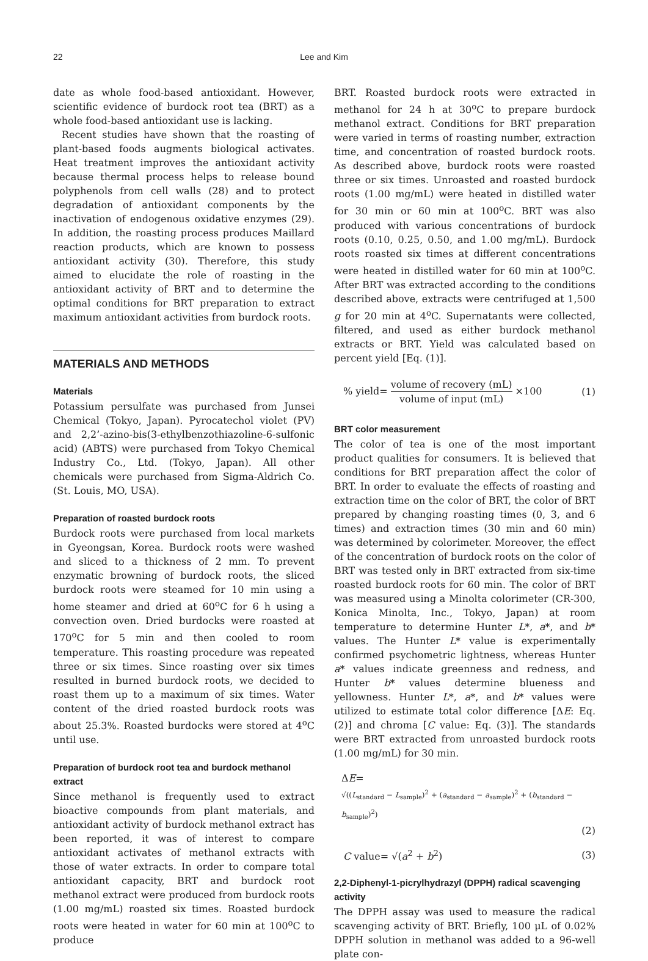22 Lee and Kim
date as whole food-based antioxidant. However, scientific evidence of burdock root tea (BRT) as a whole food-based antioxidant use is lacking.
Recent studies have shown that the roasting of plant-based foods augments biological activates. Heat treatment improves the antioxidant activity because thermal process helps to release bound polyphenols from cell walls (28) and to protect degradation of antioxidant components by the inactivation of endogenous oxidative enzymes (29). In addition, the roasting process produces Maillard reaction products, which are known to possess antioxidant activity (30). Therefore, this study aimed to elucidate the role of roasting in the antioxidant activity of BRT and to determine the optimal conditions for BRT preparation to extract maximum antioxidant activities from burdock roots.
MATERIALS AND METHODS
Materials
Potassium persulfate was purchased from Junsei Chemical (Tokyo, Japan). Pyrocatechol violet (PV) and 2,2’-azino-bis(3-ethylbenzothiazoline-6-sulfonic acid) (ABTS) were purchased from Tokyo Chemical Industry Co., Ltd. (Tokyo, Japan). All other chemicals were purchased from Sigma-Aldrich Co. (St. Louis, MO, USA).
Preparation of roasted burdock roots
Burdock roots were purchased from local markets in Gyeongsan, Korea. Burdock roots were washed and sliced to a thickness of 2 mm. To prevent enzymatic browning of burdock roots, the sliced burdock roots were steamed for 10 min using a home steamer and dried at 60<sup>o</sup>C for 6 h using a convection oven. Dried burdocks were roasted at 170<sup>o</sup>C for 5 min and then cooled to room temperature. This roasting procedure was repeated three or six times. Since roasting over six times resulted in burned burdock roots, we decided to roast them up to a maximum of six times. Water content of the dried roasted burdock roots was about 25.3%. Roasted burdocks were stored at 4<sup>o</sup>C until use.
Preparation of burdock root tea and burdock methanol extract
Since methanol is frequently used to extract bioactive compounds from plant materials, and antioxidant activity of burdock methanol extract has been reported, it was of interest to compare antioxidant activates of methanol extracts with those of water extracts. In order to compare total antioxidant capacity, BRT and burdock root methanol extract were produced from burdock roots (1.00 mg/mL) roasted six times. Roasted burdock roots were heated in water for 60 min at 100<sup>o</sup>C to produce
BRT. Roasted burdock roots were extracted in methanol for 24 h at 30<sup>o</sup>C to prepare burdock methanol extract. Conditions for BRT preparation were varied in terms of roasting number, extraction time, and concentration of roasted burdock roots. As described above, burdock roots were roasted three or six times. Unroasted and roasted burdock roots (1.00 mg/mL) were heated in distilled water for 30 min or 60 min at 100<sup>o</sup>C. BRT was also produced with various concentrations of burdock roots (0.10, 0.25, 0.50, and 1.00 mg/mL). Burdock roots roasted six times at different concentrations were heated in distilled water for 60 min at 100<sup>o</sup>C. After BRT was extracted according to the conditions described above, extracts were centrifuged at 1,500 g for 20 min at 4<sup>o</sup>C. Supernatants were collected, filtered, and used as either burdock methanol extracts or BRT. Yield was calculated based on percent yield [Eq. (1)].
% yield= volume of recovery (mL) volume of input (mL) ×100 (1)
BRT color measurement
The color of tea is one of the most important product qualities for consumers. It is believed that conditions for BRT preparation affect the color of BRT. In order to evaluate the effects of roasting and extraction time on the color of BRT, the color of BRT prepared by changing roasting times (0, 3, and 6 times) and extraction times (30 min and 60 min) was determined by colorimeter. Moreover, the effect of the concentration of burdock roots on the color of BRT was tested only in BRT extracted from six-time roasted burdock roots for 60 min. The color of BRT was measured using a Minolta colorimeter (CR-300, Konica Minolta, Inc., Tokyo, Japan) at room temperature to determine Hunter L*, a*, and b* values. The Hunter L* value is experimentally confirmed psychometric lightness, whereas Hunter a* values indicate greenness and redness, and Hunter b* values determine blueness and yellowness. Hunter L*, a*, and b* values were utilized to estimate total color difference [ΔE: Eq. (2)] and chroma [C value: Eq. (3)]. The standards were BRT extracted from unroasted burdock roots (1.00 mg/mL) for 30 min.
ΔE=
√((L<sub>standard</sub> − L<sub>sample</sub>)<sup>2</sup> + (a<sub>standard</sub> − a<sub>sample</sub>)<sup>2</sup> + (b<sub>standard</sub> − b<sub>sample</sub>)<sup>2</sup>)
(2)
C value= √(a<sup>2</sup> + b<sup>2</sup>) (3)
2,2-Diphenyl-1-picrylhydrazyl (DPPH) radical scavenging activity
The DPPH assay was used to measure the radical scavenging activity of BRT. Briefly, 100 μL of 0.02% DPPH solution in methanol was added to a 96-well plate con-